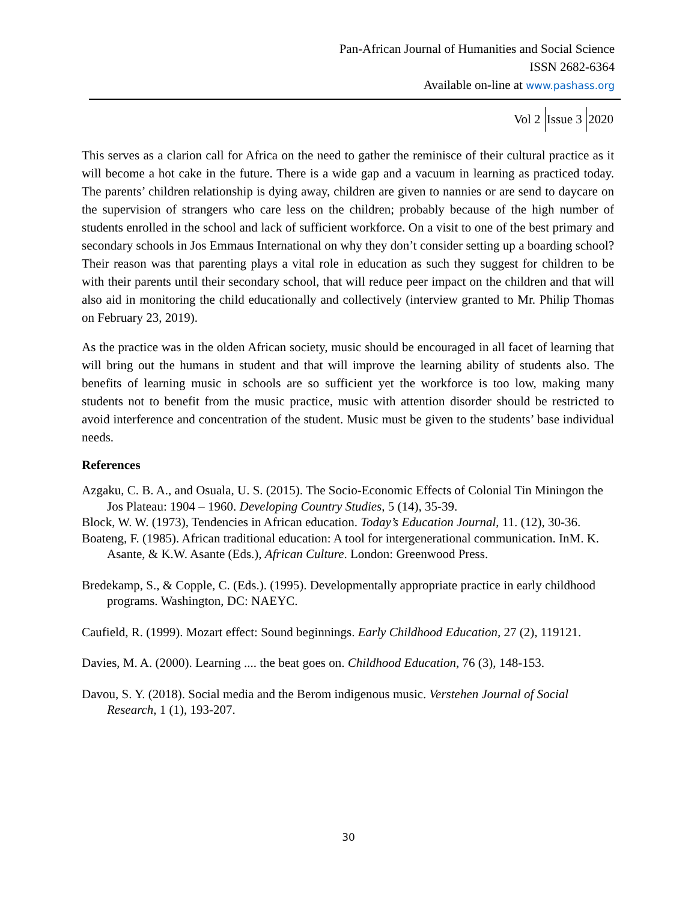Pan-African Journal of Humanities and Social Science
ISSN 2682-6364
Available on-line at www.pashass.org
Vol 2 Issue 3 2020
This serves as a clarion call for Africa on the need to gather the reminisce of their cultural practice as it will become a hot cake in the future. There is a wide gap and a vacuum in learning as practiced today. The parents’ children relationship is dying away, children are given to nannies or are send to daycare on the supervision of strangers who care less on the children; probably because of the high number of students enrolled in the school and lack of sufficient workforce. On a visit to one of the best primary and secondary schools in Jos Emmaus International on why they don’t consider setting up a boarding school? Their reason was that parenting plays a vital role in education as such they suggest for children to be with their parents until their secondary school, that will reduce peer impact on the children and that will also aid in monitoring the child educationally and collectively (interview granted to Mr. Philip Thomas on February 23, 2019).
As the practice was in the olden African society, music should be encouraged in all facet of learning that will bring out the humans in student and that will improve the learning ability of students also. The benefits of learning music in schools are so sufficient yet the workforce is too low, making many students not to benefit from the music practice, music with attention disorder should be restricted to avoid interference and concentration of the student. Music must be given to the students’ base individual needs.
References
Azgaku, C. B. A., and Osuala, U. S. (2015). The Socio-Economic Effects of Colonial Tin Miningon the Jos Plateau: 1904 – 1960. Developing Country Studies, 5 (14), 35-39.
Block, W. W. (1973), Tendencies in African education. Today’s Education Journal, 11. (12), 30-36.
Boateng, F. (1985). African traditional education: A tool for intergenerational communication. InM. K. Asante, & K.W. Asante (Eds.), African Culture. London: Greenwood Press.
Bredekamp, S., & Copple, C. (Eds.). (1995). Developmentally appropriate practice in early childhood programs. Washington, DC: NAEYC.
Caufield, R. (1999). Mozart effect: Sound beginnings. Early Childhood Education, 27 (2), 119121.
Davies, M. A. (2000). Learning .... the beat goes on. Childhood Education, 76 (3), 148-153.
Davou, S. Y. (2018). Social media and the Berom indigenous music. Verstehen Journal of Social Research, 1 (1), 193-207.
30